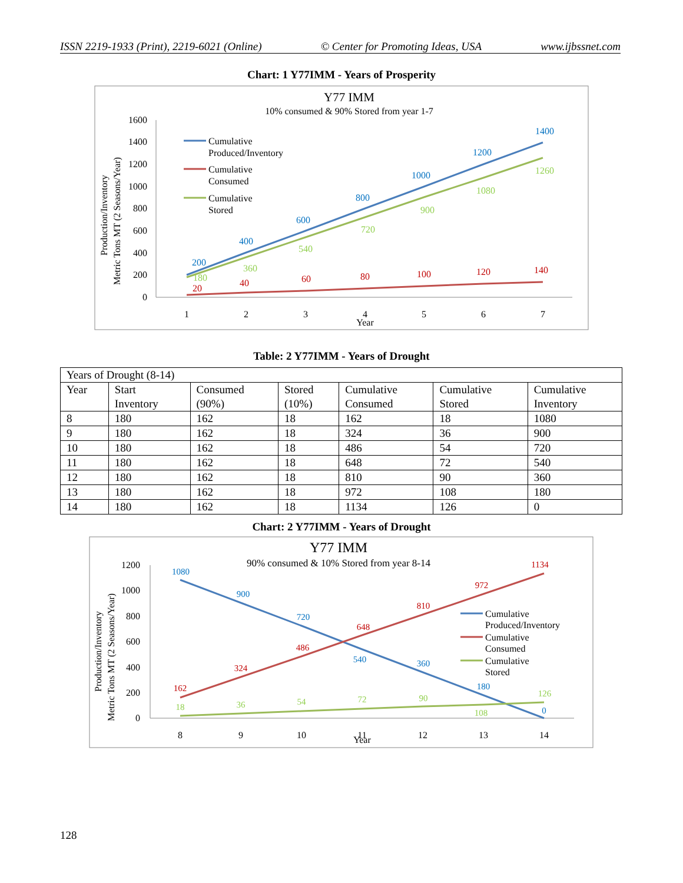ISSN 2219-1933 (Print), 2219-6021 (Online) © Center for Promoting Ideas, USA www.ijbssnet.com
Chart: 1 Y77IMM - Years of Prosperity
Y77 IMM
10% consumed & 90% Stored from year 1-7
1600
1400
1200
1000
800
600
400
200
0
1
2
3
4
5
6
7
Year
Production/Inventory
Metric Tons MT (2 Seasons/Year)
200
400
600
800
1000
1200
1400
180
360
540
720
900
1080
1260
20
40
60
80
100
120
140
Cumulative
Produced/Inventory
Cumulative
Consumed
Cumulative
Stored
Table: 2 Y77IMM - Years of Drought
| Years of Drought (8-14) | | | | | | |
| Year | Start Inventory | Consumed (90%) | Stored (10%) | Cumulative Consumed | Cumulative Stored | Cumulative Inventory |
| 8 | 180 | 162 | 18 | 162 | 18 | 1080 |
| 9 | 180 | 162 | 18 | 324 | 36 | 900 |
| 10 | 180 | 162 | 18 | 486 | 54 | 720 |
| 11 | 180 | 162 | 18 | 648 | 72 | 540 |
| 12 | 180 | 162 | 18 | 810 | 90 | 360 |
| 13 | 180 | 162 | 18 | 972 | 108 | 180 |
| 14 | 180 | 162 | 18 | 1134 | 126 | 0 |
Chart: 2 Y77IMM - Years of Drought
Y77 IMM
90% consumed & 10% Stored from year 8-14
1200
1000
800
600
400
200
0
8
9
10
11
12
13
14
Year
Production/Inventory
Metric Tons MT (2 Seasons/Year)
1080
900
720
540
360
180
0
162
324
486
648
810
972
1134
18
36
54
72
90
108
126
Cumulative
Produced/Inventory
Cumulative
Consumed
Cumulative
Stored
128